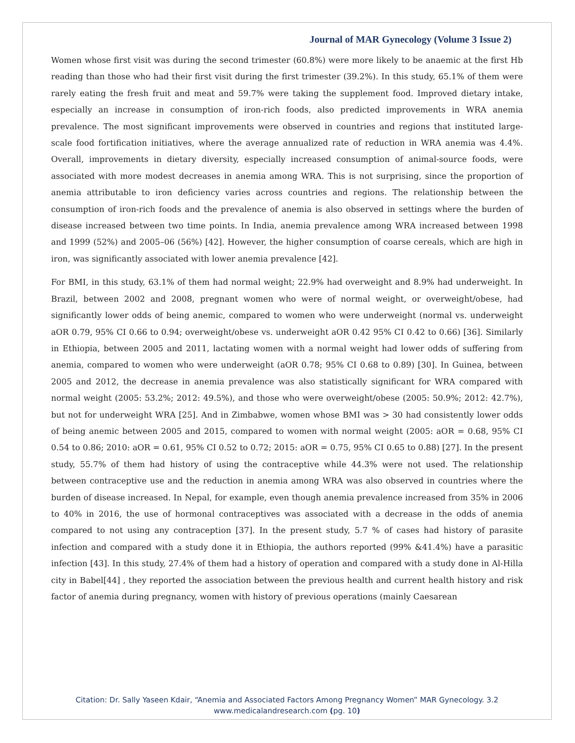Journal of MAR Gynecology (Volume 3 Issue 2)
Women whose first visit was during the second trimester (60.8%) were more likely to be anaemic at the first Hb reading than those who had their first visit during the first trimester (39.2%). In this study, 65.1% of them were rarely eating the fresh fruit and meat and 59.7% were taking the supplement food. Improved dietary intake, especially an increase in consumption of iron-rich foods, also predicted improvements in WRA anemia prevalence. The most significant improvements were observed in countries and regions that instituted large-scale food fortification initiatives, where the average annualized rate of reduction in WRA anemia was 4.4%. Overall, improvements in dietary diversity, especially increased consumption of animal-source foods, were associated with more modest decreases in anemia among WRA. This is not surprising, since the proportion of anemia attributable to iron deficiency varies across countries and regions. The relationship between the consumption of iron-rich foods and the prevalence of anemia is also observed in settings where the burden of disease increased between two time points. In India, anemia prevalence among WRA increased between 1998 and 1999 (52%) and 2005–06 (56%) [42]. However, the higher consumption of coarse cereals, which are high in iron, was significantly associated with lower anemia prevalence [42].
For BMI, in this study, 63.1% of them had normal weight; 22.9% had overweight and 8.9% had underweight. In Brazil, between 2002 and 2008, pregnant women who were of normal weight, or overweight/obese, had significantly lower odds of being anemic, compared to women who were underweight (normal vs. underweight aOR 0.79, 95% CI 0.66 to 0.94; overweight/obese vs. underweight aOR 0.42 95% CI 0.42 to 0.66) [36]. Similarly in Ethiopia, between 2005 and 2011, lactating women with a normal weight had lower odds of suffering from anemia, compared to women who were underweight (aOR 0.78; 95% CI 0.68 to 0.89) [30]. In Guinea, between 2005 and 2012, the decrease in anemia prevalence was also statistically significant for WRA compared with normal weight (2005: 53.2%; 2012: 49.5%), and those who were overweight/obese (2005: 50.9%; 2012: 42.7%), but not for underweight WRA [25]. And in Zimbabwe, women whose BMI was > 30 had consistently lower odds of being anemic between 2005 and 2015, compared to women with normal weight (2005: aOR = 0.68, 95% CI 0.54 to 0.86; 2010: aOR = 0.61, 95% CI 0.52 to 0.72; 2015: aOR = 0.75, 95% CI 0.65 to 0.88) [27]. In the present study, 55.7% of them had history of using the contraceptive while 44.3% were not used. The relationship between contraceptive use and the reduction in anemia among WRA was also observed in countries where the burden of disease increased. In Nepal, for example, even though anemia prevalence increased from 35% in 2006 to 40% in 2016, the use of hormonal contraceptives was associated with a decrease in the odds of anemia compared to not using any contraception [37]. In the present study, 5.7 % of cases had history of parasite infection and compared with a study done it in Ethiopia, the authors reported (99% &41.4%) have a parasitic infection [43]. In this study, 27.4% of them had a history of operation and compared with a study done in Al-Hilla city in Babel[44] , they reported the association between the previous health and current health history and risk factor of anemia during pregnancy, women with history of previous operations (mainly Caesarean
Citation: Dr. Sally Yaseen Kdair, “Anemia and Associated Factors Among Pregnancy Women” MAR Gynecology. 3.2
www.medicalandresearch.com (pg. 10)